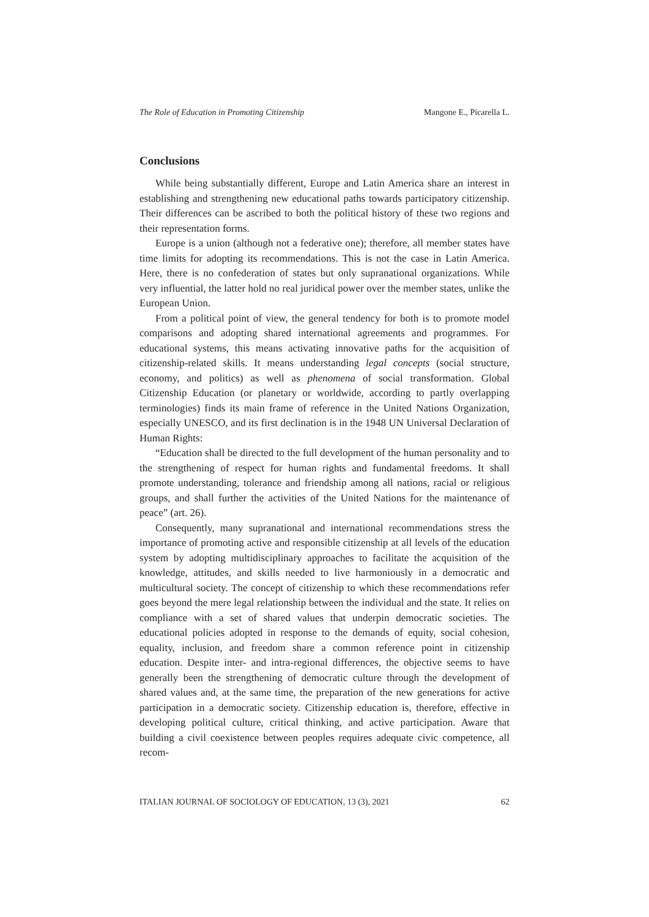The Role of Education in Promoting Citizenship Mangone E., Picarella L.
Conclusions
While being substantially different, Europe and Latin America share an interest in establishing and strengthening new educational paths towards participatory citizenship. Their differences can be ascribed to both the political history of these two regions and their representation forms.
Europe is a union (although not a federative one); therefore, all member states have time limits for adopting its recommendations. This is not the case in Latin America. Here, there is no confederation of states but only supranational organizations. While very influential, the latter hold no real juridical power over the member states, unlike the European Union.
From a political point of view, the general tendency for both is to promote model comparisons and adopting shared international agreements and programmes. For educational systems, this means activating innovative paths for the acquisition of citizenship-related skills. It means understanding legal concepts (social structure, economy, and politics) as well as phenomena of social transformation. Global Citizenship Education (or planetary or worldwide, according to partly overlapping terminologies) finds its main frame of reference in the United Nations Organization, especially UNESCO, and its first declination is in the 1948 UN Universal Declaration of Human Rights:
“Education shall be directed to the full development of the human personality and to the strengthening of respect for human rights and fundamental freedoms. It shall promote understanding, tolerance and friendship among all nations, racial or religious groups, and shall further the activities of the United Nations for the maintenance of peace” (art. 26).
Consequently, many supranational and international recommendations stress the importance of promoting active and responsible citizenship at all levels of the education system by adopting multidisciplinary approaches to facilitate the acquisition of the knowledge, attitudes, and skills needed to live harmoniously in a democratic and multicultural society. The concept of citizenship to which these recommendations refer goes beyond the mere legal relationship between the individual and the state. It relies on compliance with a set of shared values that underpin democratic societies. The educational policies adopted in response to the demands of equity, social cohesion, equality, inclusion, and freedom share a common reference point in citizenship education. Despite inter- and intra-regional differences, the objective seems to have generally been the strengthening of democratic culture through the development of shared values and, at the same time, the preparation of the new generations for active participation in a democratic society. Citizenship education is, therefore, effective in developing political culture, critical thinking, and active participation. Aware that building a civil coexistence between peoples requires adequate civic competence, all recom-
ITALIAN JOURNAL OF SOCIOLOGY OF EDUCATION, 13 (3), 2021 62